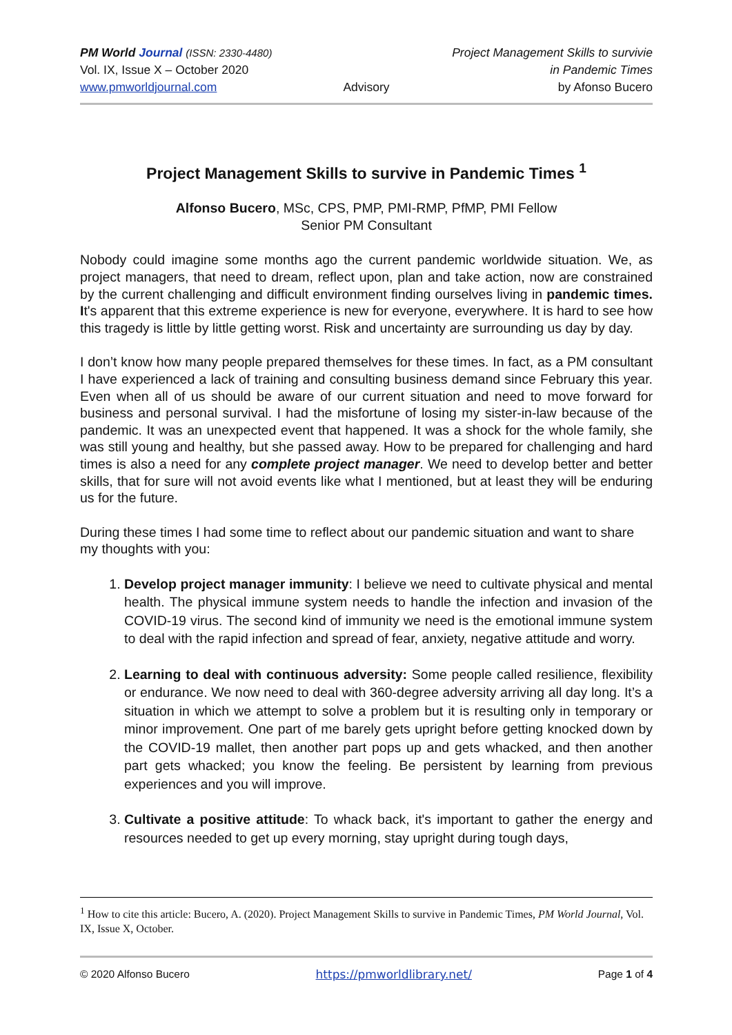PM World Journal (ISSN: 2330-4480)
Vol. IX, Issue X – October 2020
www.pmworldjournal.com
Advisory Project Management Skills to survivie
in Pandemic Times
by Afonso Bucero
Project Management Skills to survive in Pandemic Times <sup>1</sup>
Alfonso Bucero, MSc, CPS, PMP, PMI-RMP, PfMP, PMI Fellow
Senior PM Consultant
Nobody could imagine some months ago the current pandemic worldwide situation. We, as project managers, that need to dream, reflect upon, plan and take action, now are constrained by the current challenging and difficult environment finding ourselves living in pandemic times. It's apparent that this extreme experience is new for everyone, everywhere. It is hard to see how this tragedy is little by little getting worst. Risk and uncertainty are surrounding us day by day.
I don’t know how many people prepared themselves for these times. In fact, as a PM consultant I have experienced a lack of training and consulting business demand since February this year. Even when all of us should be aware of our current situation and need to move forward for business and personal survival. I had the misfortune of losing my sister-in-law because of the pandemic. It was an unexpected event that happened. It was a shock for the whole family, she was still young and healthy, but she passed away. How to be prepared for challenging and hard times is also a need for any complete project manager. We need to develop better and better skills, that for sure will not avoid events like what I mentioned, but at least they will be enduring us for the future.
During these times I had some time to reflect about our pandemic situation and want to share my thoughts with you:
1. Develop project manager immunity: I believe we need to cultivate physical and mental health. The physical immune system needs to handle the infection and invasion of the COVID-19 virus. The second kind of immunity we need is the emotional immune system to deal with the rapid infection and spread of fear, anxiety, negative attitude and worry.
2. Learning to deal with continuous adversity: Some people called resilience, flexibility or endurance. We now need to deal with 360-degree adversity arriving all day long. It’s a situation in which we attempt to solve a problem but it is resulting only in temporary or minor improvement. One part of me barely gets upright before getting knocked down by the COVID-19 mallet, then another part pops up and gets whacked, and then another part gets whacked; you know the feeling. Be persistent by learning from previous experiences and you will improve.
3. Cultivate a positive attitude: To whack back, it's important to gather the energy and resources needed to get up every morning, stay upright during tough days,
<sup>1</sup> How to cite this article: Bucero, A. (2020). Project Management Skills to survive in Pandemic Times, PM World Journal, Vol. IX, Issue X, October.
© 2020 Alfonso Bucero https://pmworldlibrary.net/ Page 1 of 4